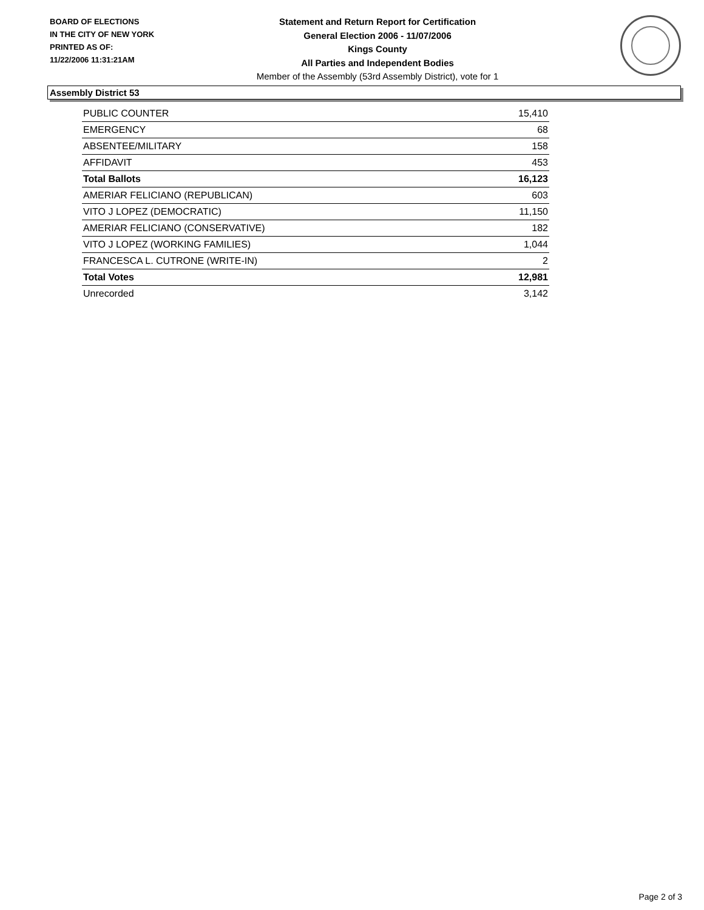BOARD OF ELECTIONS
IN THE CITY OF NEW YORK
PRINTED AS OF:
11/22/2006 11:31:21AM
Statement and Return Report for Certification
General Election 2006 - 11/07/2006
Kings County
All Parties and Independent Bodies
Member of the Assembly (53rd Assembly District), vote for 1
Assembly District 53
| PUBLIC COUNTER | 15,410 |
| EMERGENCY | 68 |
| ABSENTEE/MILITARY | 158 |
| AFFIDAVIT | 453 |
| Total Ballots | 16,123 |
| AMERIAR FELICIANO (REPUBLICAN) | 603 |
| VITO J LOPEZ (DEMOCRATIC) | 11,150 |
| AMERIAR FELICIANO (CONSERVATIVE) | 182 |
| VITO J LOPEZ (WORKING FAMILIES) | 1,044 |
| FRANCESCA L. CUTRONE (WRITE-IN) | 2 |
| Total Votes | 12,981 |
| Unrecorded | 3,142 |
Page 2 of 3